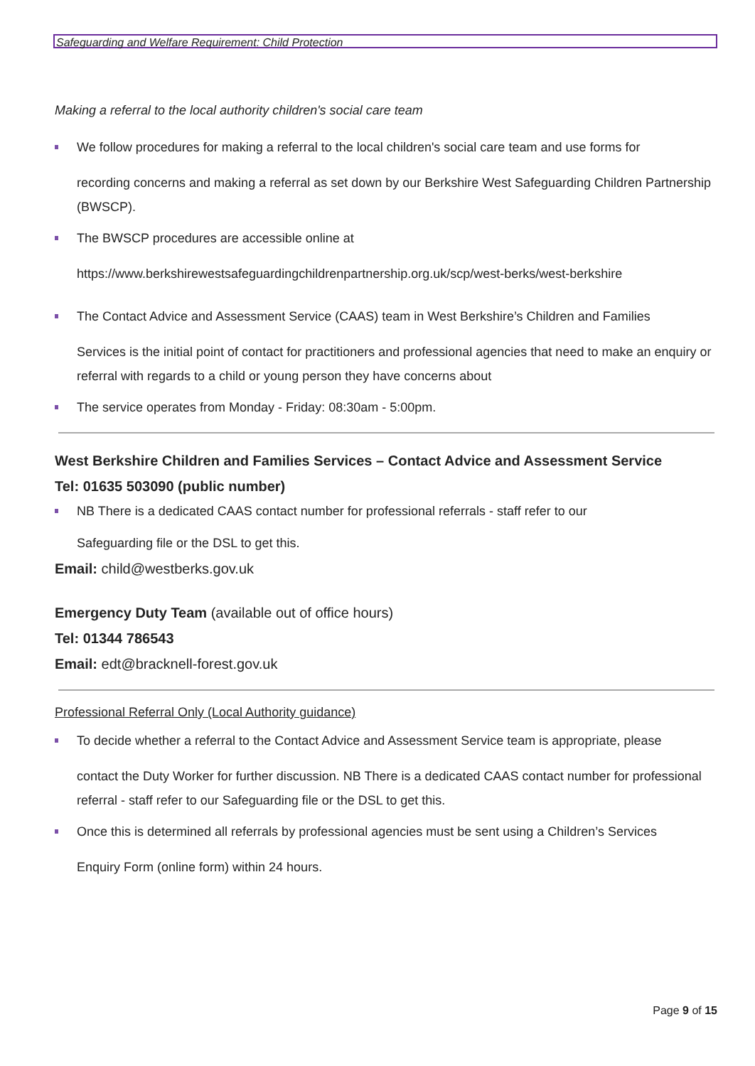Safeguarding and Welfare Requirement: Child Protection
Making a referral to the local authority children's social care team
We follow procedures for making a referral to the local children's social care team and use forms for recording concerns and making a referral as set down by our Berkshire West Safeguarding Children Partnership (BWSCP).
The BWSCP procedures are accessible online at https://www.berkshirewestsafeguardingchildrenpartnership.org.uk/scp/west-berks/west-berkshire
The Contact Advice and Assessment Service (CAAS) team in West Berkshire’s Children and Families Services is the initial point of contact for practitioners and professional agencies that need to make an enquiry or referral with regards to a child or young person they have concerns about
The service operates from Monday - Friday: 08:30am - 5:00pm.
West Berkshire Children and Families Services – Contact Advice and Assessment Service
Tel: 01635 503090 (public number)
NB There is a dedicated CAAS contact number for professional referrals - staff refer to our
Safeguarding file or the DSL to get this.
Email: child@westberks.gov.uk
Emergency Duty Team (available out of office hours)
Tel: 01344 786543
Email: edt@bracknell-forest.gov.uk
Professional Referral Only (Local Authority guidance)
To decide whether a referral to the Contact Advice and Assessment Service team is appropriate, please contact the Duty Worker for further discussion. NB There is a dedicated CAAS contact number for professional referral - staff refer to our Safeguarding file or the DSL to get this.
Once this is determined all referrals by professional agencies must be sent using a Children’s Services Enquiry Form (online form) within 24 hours.
Page 9 of 15